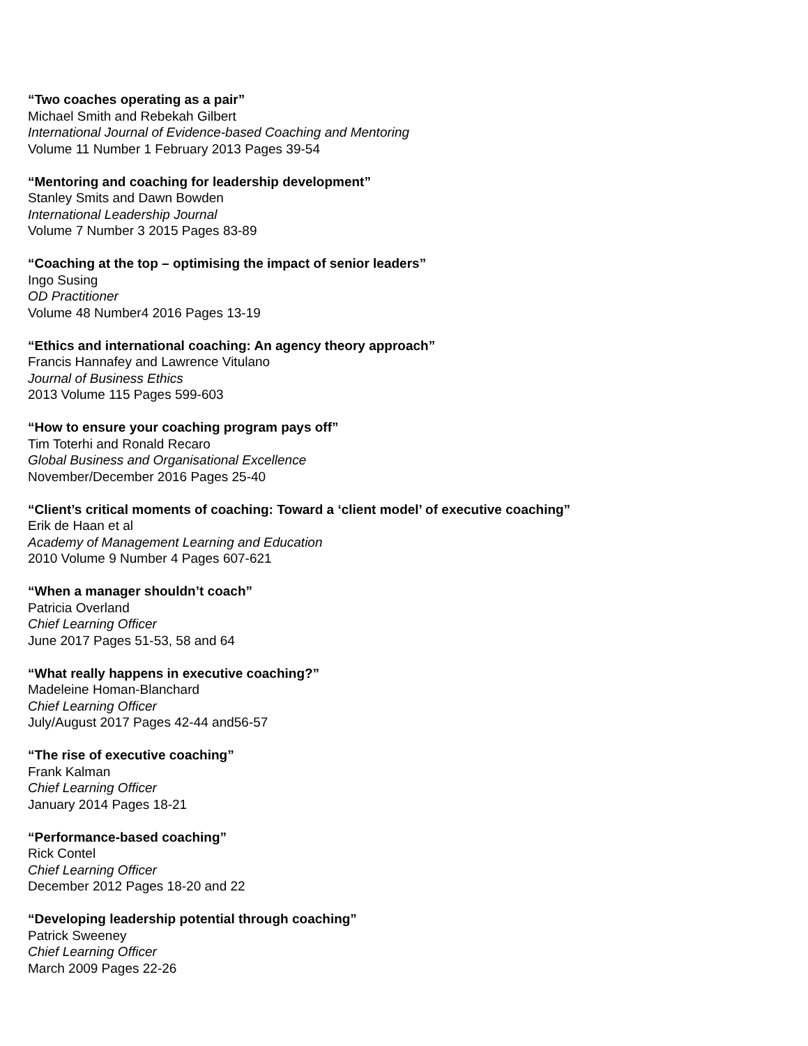“Two coaches operating as a pair”
Michael Smith and Rebekah Gilbert
International Journal of Evidence-based Coaching and Mentoring
Volume 11 Number 1 February 2013 Pages 39-54
“Mentoring and coaching for leadership development”
Stanley Smits and Dawn Bowden
International Leadership Journal
Volume 7 Number 3 2015 Pages 83-89
“Coaching at the top – optimising the impact of senior leaders”
Ingo Susing
OD Practitioner
Volume 48 Number4 2016 Pages 13-19
“Ethics and international coaching: An agency theory approach”
Francis Hannafey and Lawrence Vitulano
Journal of Business Ethics
2013 Volume 115 Pages 599-603
“How to ensure your coaching program pays off”
Tim Toterhi and Ronald Recaro
Global Business and Organisational Excellence
November/December 2016 Pages 25-40
“Client’s critical moments of coaching: Toward a ‘client model’ of executive coaching”
Erik de Haan et al
Academy of Management Learning and Education
2010 Volume 9 Number 4 Pages 607-621
“When a manager shouldn’t coach”
Patricia Overland
Chief Learning Officer
June 2017 Pages 51-53, 58 and 64
“What really happens in executive coaching?”
Madeleine Homan-Blanchard
Chief Learning Officer
July/August 2017 Pages 42-44 and56-57
“The rise of executive coaching”
Frank Kalman
Chief Learning Officer
January 2014 Pages 18-21
“Performance-based coaching”
Rick Contel
Chief Learning Officer
December 2012 Pages 18-20 and 22
“Developing leadership potential through coaching”
Patrick Sweeney
Chief Learning Officer
March 2009 Pages 22-26